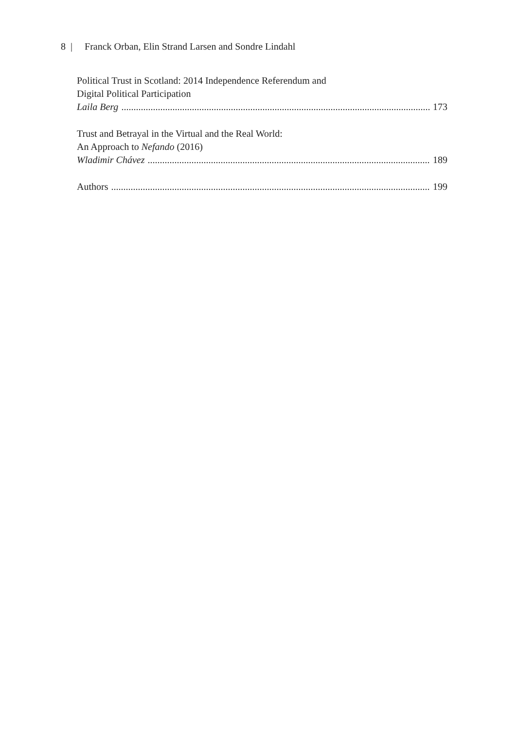8 | Franck Orban, Elin Strand Larsen and Sondre Lindahl
Political Trust in Scotland: 2014 Independence Referendum and
Digital Political Participation
Laila Berg 173
Trust and Betrayal in the Virtual and the Real World:
An Approach to Nefando (2016)
Wladimir Chávez 189
Authors 199